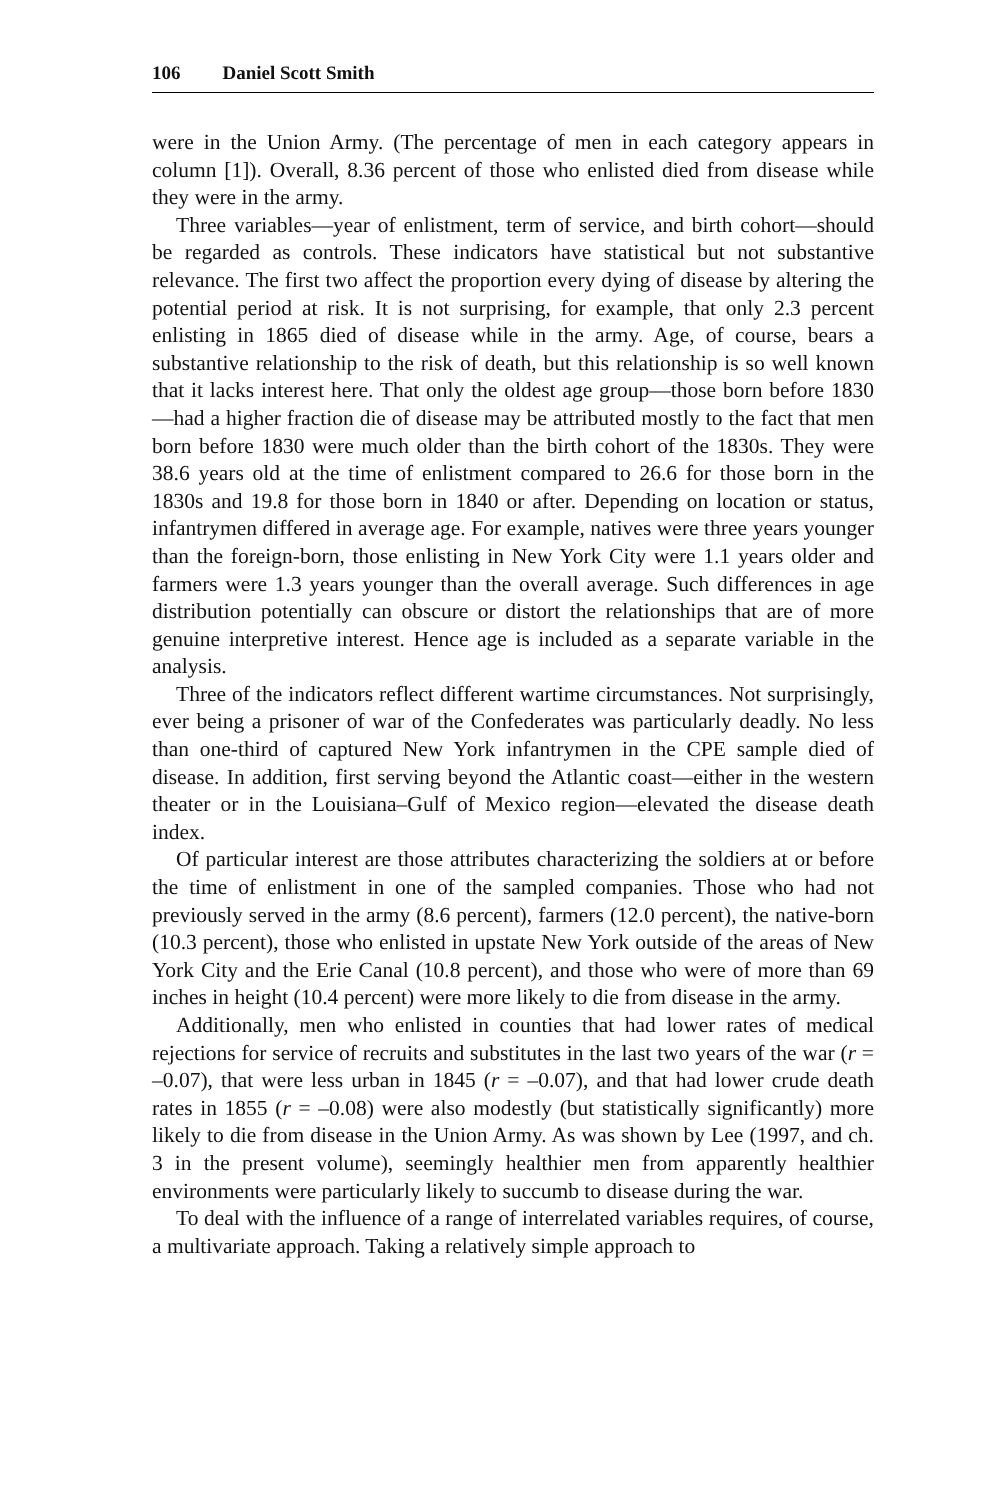106 Daniel Scott Smith
were in the Union Army. (The percentage of men in each category appears in column [1]). Overall, 8.36 percent of those who enlisted died from disease while they were in the army.
Three variables—year of enlistment, term of service, and birth cohort—should be regarded as controls. These indicators have statistical but not substantive relevance. The first two affect the proportion every dying of disease by altering the potential period at risk. It is not surprising, for example, that only 2.3 percent enlisting in 1865 died of disease while in the army. Age, of course, bears a substantive relationship to the risk of death, but this relationship is so well known that it lacks interest here. That only the oldest age group—those born before 1830—had a higher fraction die of disease may be attributed mostly to the fact that men born before 1830 were much older than the birth cohort of the 1830s. They were 38.6 years old at the time of enlistment compared to 26.6 for those born in the 1830s and 19.8 for those born in 1840 or after. Depending on location or status, infantrymen differed in average age. For example, natives were three years younger than the foreign-born, those enlisting in New York City were 1.1 years older and farmers were 1.3 years younger than the overall average. Such differences in age distribution potentially can obscure or distort the relationships that are of more genuine interpretive interest. Hence age is included as a separate variable in the analysis.
Three of the indicators reflect different wartime circumstances. Not surprisingly, ever being a prisoner of war of the Confederates was particularly deadly. No less than one-third of captured New York infantrymen in the CPE sample died of disease. In addition, first serving beyond the Atlantic coast—either in the western theater or in the Louisiana–Gulf of Mexico region—elevated the disease death index.
Of particular interest are those attributes characterizing the soldiers at or before the time of enlistment in one of the sampled companies. Those who had not previously served in the army (8.6 percent), farmers (12.0 percent), the native-born (10.3 percent), those who enlisted in upstate New York outside of the areas of New York City and the Erie Canal (10.8 percent), and those who were of more than 69 inches in height (10.4 percent) were more likely to die from disease in the army.
Additionally, men who enlisted in counties that had lower rates of medical rejections for service of recruits and substitutes in the last two years of the war (r = –0.07), that were less urban in 1845 (r = –0.07), and that had lower crude death rates in 1855 (r = –0.08) were also modestly (but statistically significantly) more likely to die from disease in the Union Army. As was shown by Lee (1997, and ch. 3 in the present volume), seemingly healthier men from apparently healthier environments were particularly likely to succumb to disease during the war.
To deal with the influence of a range of interrelated variables requires, of course, a multivariate approach. Taking a relatively simple approach to